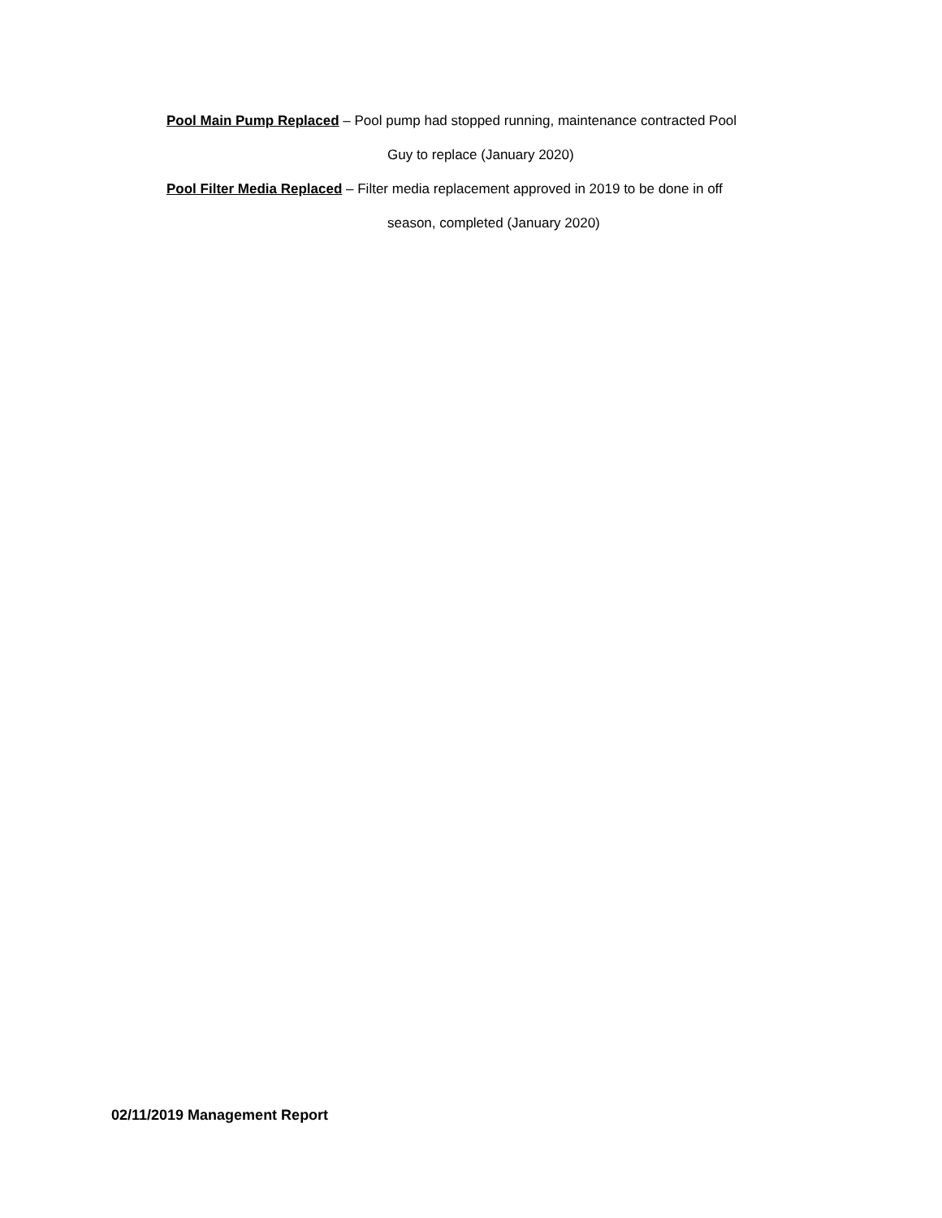Pool Main Pump Replaced – Pool pump had stopped running, maintenance contracted Pool
Guy to replace (January 2020)
Pool Filter Media Replaced – Filter media replacement approved in 2019 to be done in off
season, completed (January 2020)
02/11/2019 Management Report